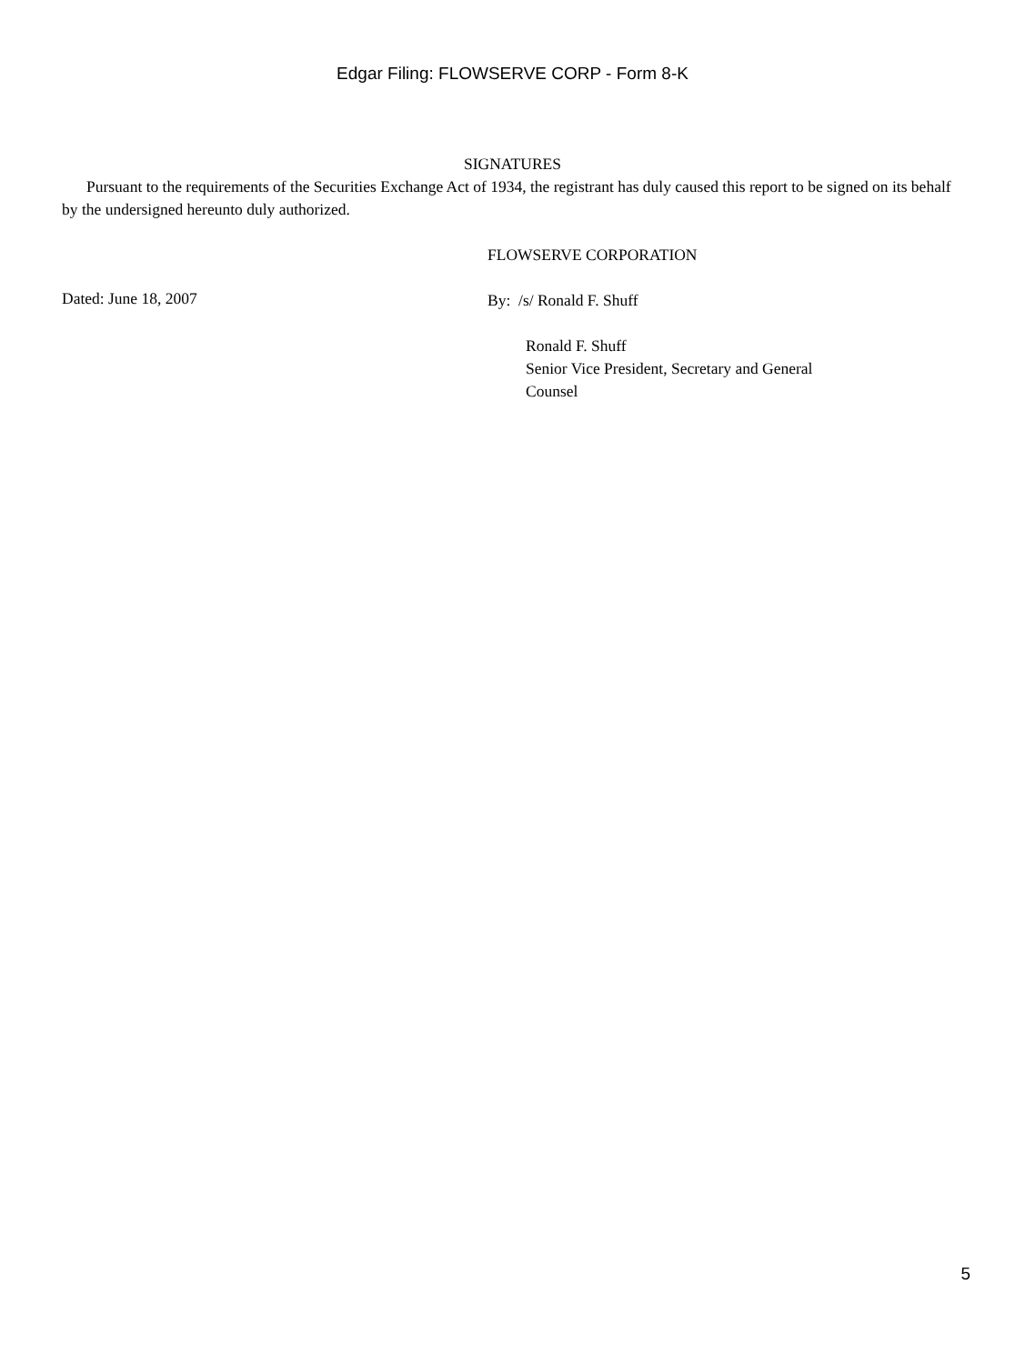Edgar Filing: FLOWSERVE CORP - Form 8-K
SIGNATURES
Pursuant to the requirements of the Securities Exchange Act of 1934, the registrant has duly caused this report to be signed on its behalf by the undersigned hereunto duly authorized.
FLOWSERVE CORPORATION
Dated: June 18, 2007
By: /s/ Ronald F. Shuff
Ronald F. Shuff
Senior Vice President, Secretary and General
Counsel
5